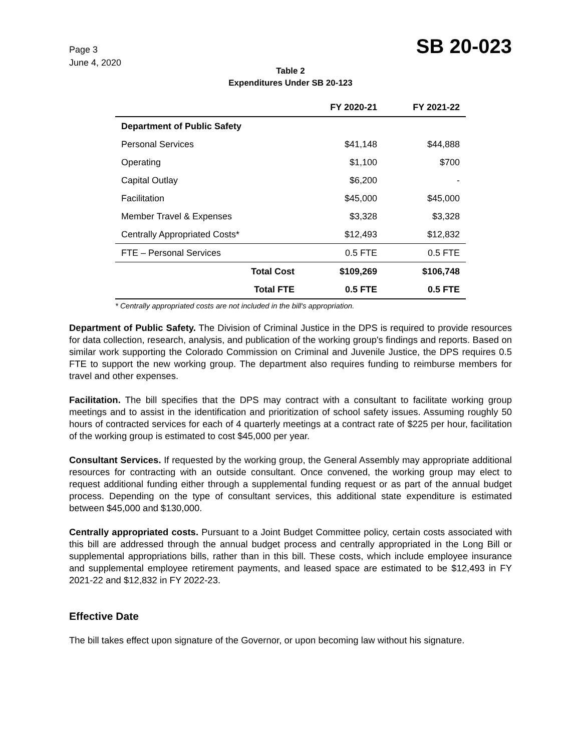Page 3
June 4, 2020
SB 20-023
Table 2
Expenditures Under SB 20-123
| | | FY 2020-21 | FY 2021-22 |
| --- | --- | --- | --- |
| Department of Public Safety | | | |
| Personal Services | | $41,148 | $44,888 |
| Operating | | $1,100 | $700 |
| Capital Outlay | | $6,200 | - |
| Facilitation | | $45,000 | $45,000 |
| Member Travel & Expenses | | $3,328 | $3,328 |
| Centrally Appropriated Costs* | | $12,493 | $12,832 |
| FTE – Personal Services | | 0.5 FTE | 0.5 FTE |
| | Total Cost | $109,269 | $106,748 |
| | Total FTE | 0.5 FTE | 0.5 FTE |
* Centrally appropriated costs are not included in the bill's appropriation.
Department of Public Safety. The Division of Criminal Justice in the DPS is required to provide resources for data collection, research, analysis, and publication of the working group's findings and reports. Based on similar work supporting the Colorado Commission on Criminal and Juvenile Justice, the DPS requires 0.5 FTE to support the new working group. The department also requires funding to reimburse members for travel and other expenses.
Facilitation. The bill specifies that the DPS may contract with a consultant to facilitate working group meetings and to assist in the identification and prioritization of school safety issues. Assuming roughly 50 hours of contracted services for each of 4 quarterly meetings at a contract rate of $225 per hour, facilitation of the working group is estimated to cost $45,000 per year.
Consultant Services. If requested by the working group, the General Assembly may appropriate additional resources for contracting with an outside consultant. Once convened, the working group may elect to request additional funding either through a supplemental funding request or as part of the annual budget process. Depending on the type of consultant services, this additional state expenditure is estimated between $45,000 and $130,000.
Centrally appropriated costs. Pursuant to a Joint Budget Committee policy, certain costs associated with this bill are addressed through the annual budget process and centrally appropriated in the Long Bill or supplemental appropriations bills, rather than in this bill. These costs, which include employee insurance and supplemental employee retirement payments, and leased space are estimated to be $12,493 in FY 2021-22 and $12,832 in FY 2022-23.
Effective Date
The bill takes effect upon signature of the Governor, or upon becoming law without his signature.